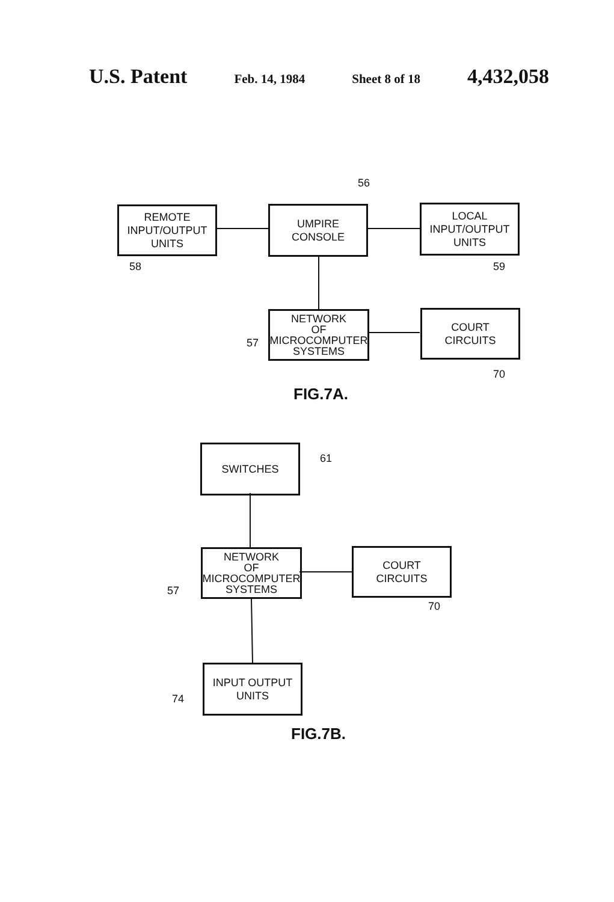U.S. Patent Feb. 14, 1984 Sheet 8 of 18 4,432,058
56
REMOTE
INPUT/OUTPUT
UNITS
58
UMPIRE
CONSOLE
LOCAL
INPUT/OUTPUT
UNITS
59
57
NETWORK
OF
MICROCOMPUTER
SYSTEMS
COURT
CIRCUITS
70
FIG.7A.
SWITCHES
61
57
NETWORK
OF
MICROCOMPUTER
SYSTEMS
COURT
CIRCUITS
70
74
INPUT OUTPUT
UNITS
FIG.7B.